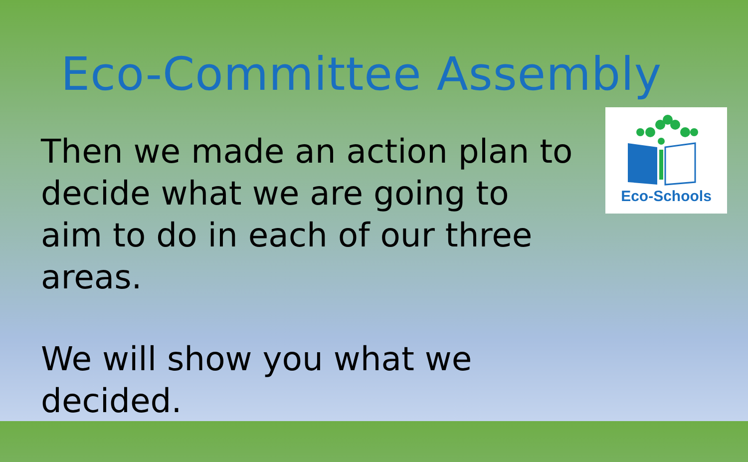Eco-Committee Assembly
Then we made an action plan to decide what we are going to aim to do in each of our three areas.
We will show you what we decided.
Eco-Schools